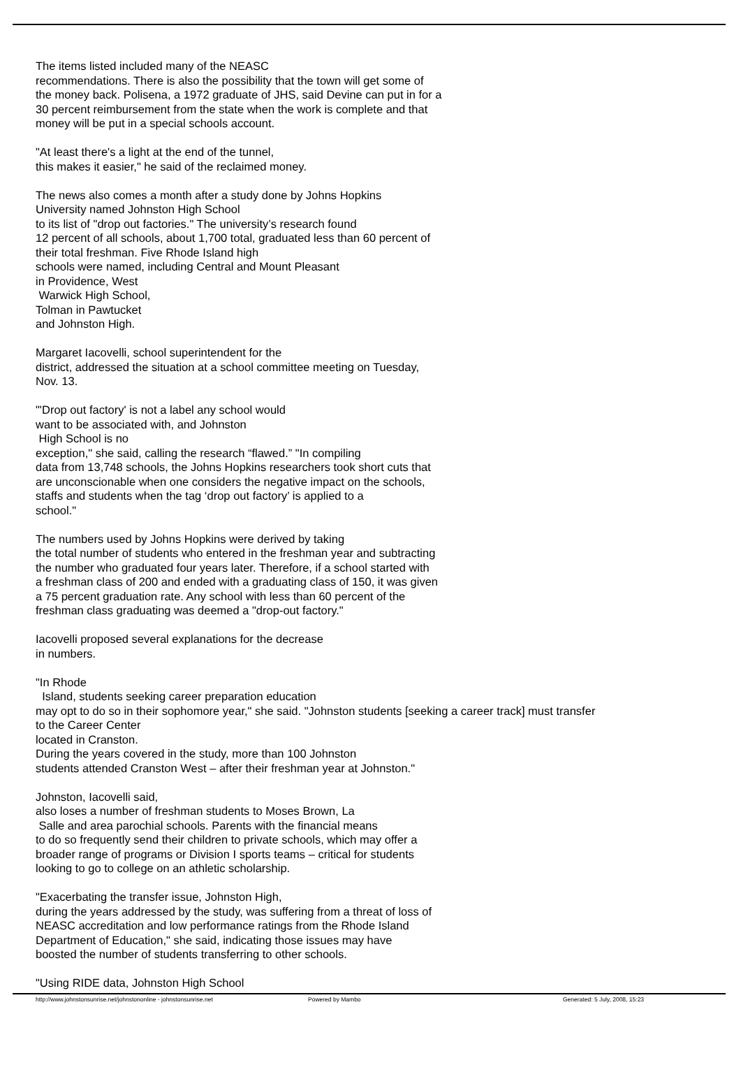The items listed included many of the NEASC
recommendations. There is also the possibility that the town will get some of
the money back. Polisena, a 1972 graduate of JHS, said Devine can put in for a
30 percent reimbursement from the state when the work is complete and that
money will be put in a special schools account.
"At least there's a light at the end of the tunnel,
this makes it easier," he said of the reclaimed money.
The news also comes a month after a study done by Johns Hopkins
University named Johnston High School
to its list of "drop out factories." The university’s research found
12 percent of all schools, about 1,700 total, graduated less than 60 percent of
their total freshman. Five Rhode Island high
schools were named, including Central and Mount Pleasant
in Providence, West
Warwick High School,
Tolman in Pawtucket
and Johnston High.
Margaret Iacovelli, school superintendent for the
district, addressed the situation at a school committee meeting on Tuesday,
Nov. 13.
"'Drop out factory' is not a label any school would
want to be associated with, and Johnston
High School is no
exception," she said, calling the research “flawed.” "In compiling
data from 13,748 schools, the Johns Hopkins researchers took short cuts that
are unconscionable when one considers the negative impact on the schools,
staffs and students when the tag ‘drop out factory’ is applied to a
school."
The numbers used by Johns Hopkins were derived by taking
the total number of students who entered in the freshman year and subtracting
the number who graduated four years later. Therefore, if a school started with
a freshman class of 200 and ended with a graduating class of 150, it was given
a 75 percent graduation rate. Any school with less than 60 percent of the
freshman class graduating was deemed a "drop-out factory."
Iacovelli proposed several explanations for the decrease
in numbers.
"In Rhode
Island, students seeking career preparation education
may opt to do so in their sophomore year," she said. "Johnston students [seeking a career track] must transfer
to the Career Center
located in Cranston.
During the years covered in the study, more than 100 Johnston
students attended Cranston West – after their freshman year at Johnston."
Johnston, Iacovelli said,
also loses a number of freshman students to Moses Brown, La
Salle and area parochial schools. Parents with the financial means
to do so frequently send their children to private schools, which may offer a
broader range of programs or Division I sports teams – critical for students
looking to go to college on an athletic scholarship.
"Exacerbating the transfer issue, Johnston High,
during the years addressed by the study, was suffering from a threat of loss of
NEASC accreditation and low performance ratings from the Rhode Island
Department of Education," she said, indicating those issues may have
boosted the number of students transferring to other schools.
"Using RIDE data, Johnston High School
http://www.johnstonsunrise.net/johnstononline - johnstonsunrise.net Powered by Mambo Generated: 5 July, 2008, 15:23